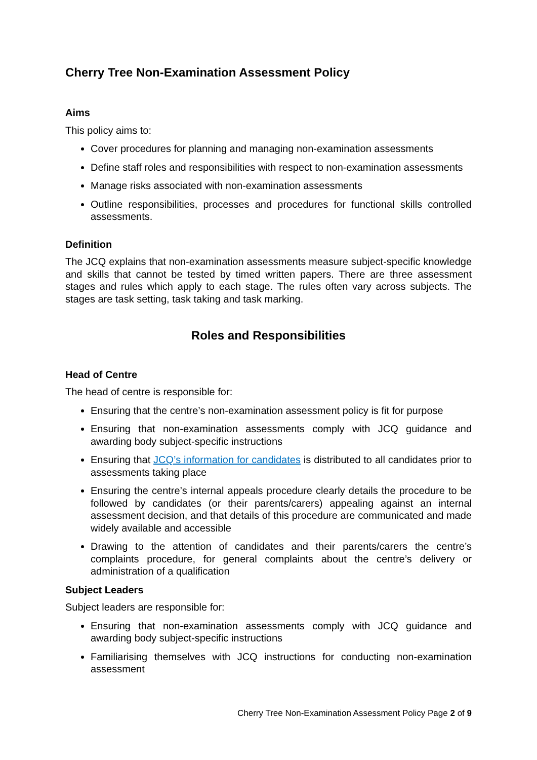Cherry Tree Non-Examination Assessment Policy
Aims
This policy aims to:
Cover procedures for planning and managing non-examination assessments
Define staff roles and responsibilities with respect to non-examination assessments
Manage risks associated with non-examination assessments
Outline responsibilities, processes and procedures for functional skills controlled assessments.
Definition
The JCQ explains that non-examination assessments measure subject-specific knowledge and skills that cannot be tested by timed written papers. There are three assessment stages and rules which apply to each stage. The rules often vary across subjects. The stages are task setting, task taking and task marking.
Roles and Responsibilities
Head of Centre
The head of centre is responsible for:
Ensuring that the centre’s non-examination assessment policy is fit for purpose
Ensuring that non-examination assessments comply with JCQ guidance and awarding body subject-specific instructions
Ensuring that JCQ’s information for candidates is distributed to all candidates prior to assessments taking place
Ensuring the centre’s internal appeals procedure clearly details the procedure to be followed by candidates (or their parents/carers) appealing against an internal assessment decision, and that details of this procedure are communicated and made widely available and accessible
Drawing to the attention of candidates and their parents/carers the centre’s complaints procedure, for general complaints about the centre’s delivery or administration of a qualification
Subject Leaders
Subject leaders are responsible for:
Ensuring that non-examination assessments comply with JCQ guidance and awarding body subject-specific instructions
Familiarising themselves with JCQ instructions for conducting non-examination assessment
Cherry Tree Non-Examination Assessment Policy Page 2 of 9